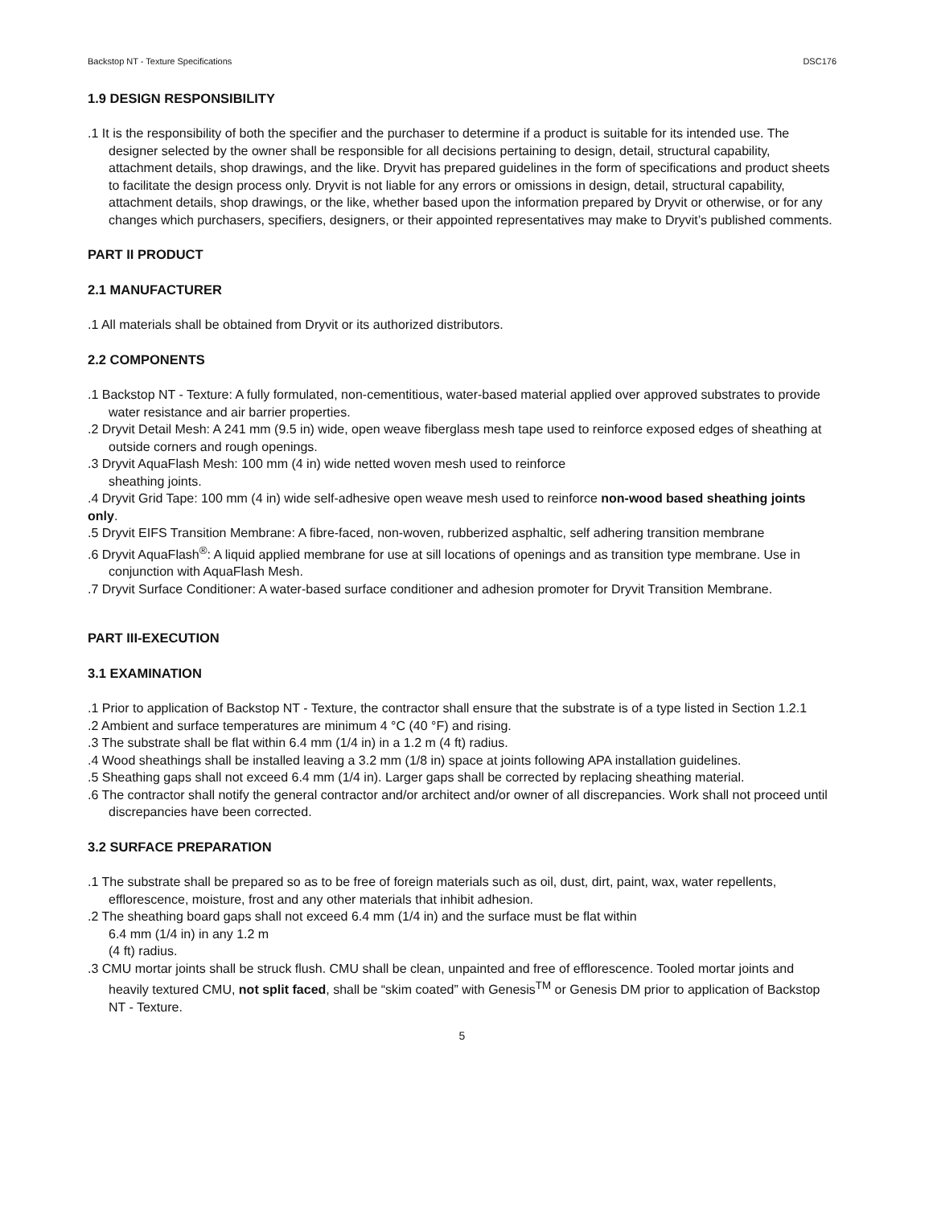Backstop NT - Texture Specifications DSC176
1.9 DESIGN RESPONSIBILITY
.1 It is the responsibility of both the specifier and the purchaser to determine if a product is suitable for its intended use. The designer selected by the owner shall be responsible for all decisions pertaining to design, detail, structural capability, attachment details, shop drawings, and the like. Dryvit has prepared guidelines in the form of specifications and product sheets to facilitate the design process only. Dryvit is not liable for any errors or omissions in design, detail, structural capability, attachment details, shop drawings, or the like, whether based upon the information prepared by Dryvit or otherwise, or for any changes which purchasers, specifiers, designers, or their appointed representatives may make to Dryvit’s published comments.
PART II PRODUCT
2.1 MANUFACTURER
.1 All materials shall be obtained from Dryvit or its authorized distributors.
2.2 COMPONENTS
.1 Backstop NT - Texture: A fully formulated, non-cementitious, water-based material applied over approved substrates to provide water resistance and air barrier properties.
.2 Dryvit Detail Mesh: A 241 mm (9.5 in) wide, open weave fiberglass mesh tape used to reinforce exposed edges of sheathing at outside corners and rough openings.
.3 Dryvit AquaFlash Mesh: 100 mm (4 in) wide netted woven mesh used to reinforce
sheathing joints.
.4 Dryvit Grid Tape: 100 mm (4 in) wide self-adhesive open weave mesh used to reinforce non-wood based sheathing joints only.
.5 Dryvit EIFS Transition Membrane: A fibre-faced, non-woven, rubberized asphaltic, self adhering transition membrane
.6 Dryvit AquaFlash<sup>®</sup>: A liquid applied membrane for use at sill locations of openings and as transition type membrane. Use in conjunction with AquaFlash Mesh.
.7 Dryvit Surface Conditioner: A water-based surface conditioner and adhesion promoter for Dryvit Transition Membrane.
PART III-EXECUTION
3.1 EXAMINATION
.1 Prior to application of Backstop NT - Texture, the contractor shall ensure that the substrate is of a type listed in Section 1.2.1
.2 Ambient and surface temperatures are minimum 4 °C (40 °F) and rising.
.3 The substrate shall be flat within 6.4 mm (1/4 in) in a 1.2 m (4 ft) radius.
.4 Wood sheathings shall be installed leaving a 3.2 mm (1/8 in) space at joints following APA installation guidelines.
.5 Sheathing gaps shall not exceed 6.4 mm (1/4 in). Larger gaps shall be corrected by replacing sheathing material.
.6 The contractor shall notify the general contractor and/or architect and/or owner of all discrepancies. Work shall not proceed until discrepancies have been corrected.
3.2 SURFACE PREPARATION
.1 The substrate shall be prepared so as to be free of foreign materials such as oil, dust, dirt, paint, wax, water repellents, efflorescence, moisture, frost and any other materials that inhibit adhesion.
.2 The sheathing board gaps shall not exceed 6.4 mm (1/4 in) and the surface must be flat within
6.4 mm (1/4 in) in any 1.2 m
(4 ft) radius.
.3 CMU mortar joints shall be struck flush. CMU shall be clean, unpainted and free of efflorescence. Tooled mortar joints and heavily textured CMU, not split faced, shall be “skim coated” with Genesis<sup>TM</sup> or Genesis DM prior to application of Backstop NT - Texture.
5